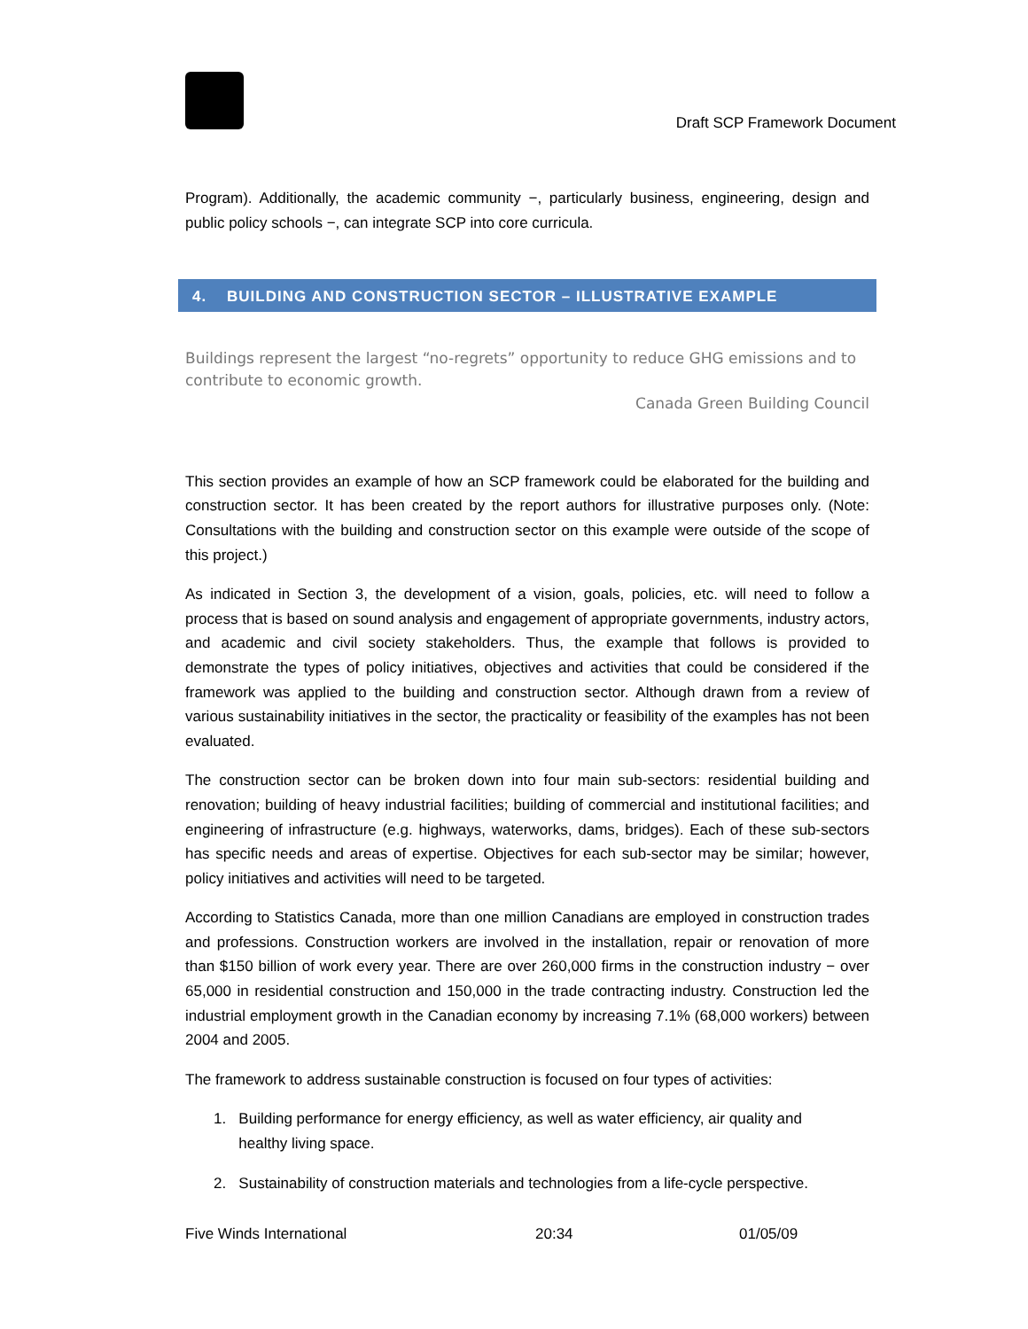Draft SCP Framework Document
Program). Additionally, the academic community −, particularly business, engineering, design and public policy schools −, can integrate SCP into core curricula.
4. BUILDING AND CONSTRUCTION SECTOR – ILLUSTRATIVE EXAMPLE
Buildings represent the largest “no-regrets” opportunity to reduce GHG emissions and to contribute to economic growth.
Canada Green Building Council
This section provides an example of how an SCP framework could be elaborated for the building and construction sector. It has been created by the report authors for illustrative purposes only. (Note: Consultations with the building and construction sector on this example were outside of the scope of this project.)
As indicated in Section 3, the development of a vision, goals, policies, etc. will need to follow a process that is based on sound analysis and engagement of appropriate governments, industry actors, and academic and civil society stakeholders. Thus, the example that follows is provided to demonstrate the types of policy initiatives, objectives and activities that could be considered if the framework was applied to the building and construction sector. Although drawn from a review of various sustainability initiatives in the sector, the practicality or feasibility of the examples has not been evaluated.
The construction sector can be broken down into four main sub-sectors: residential building and renovation; building of heavy industrial facilities; building of commercial and institutional facilities; and engineering of infrastructure (e.g. highways, waterworks, dams, bridges). Each of these sub-sectors has specific needs and areas of expertise. Objectives for each sub-sector may be similar; however, policy initiatives and activities will need to be targeted.
According to Statistics Canada, more than one million Canadians are employed in construction trades and professions. Construction workers are involved in the installation, repair or renovation of more than $150 billion of work every year. There are over 260,000 firms in the construction industry − over 65,000 in residential construction and 150,000 in the trade contracting industry. Construction led the industrial employment growth in the Canadian economy by increasing 7.1% (68,000 workers) between 2004 and 2005.
The framework to address sustainable construction is focused on four types of activities:
1. Building performance for energy efficiency, as well as water efficiency, air quality and
healthy living space.
2. Sustainability of construction materials and technologies from a life-cycle perspective.
Five Winds International 20:34 01/05/09